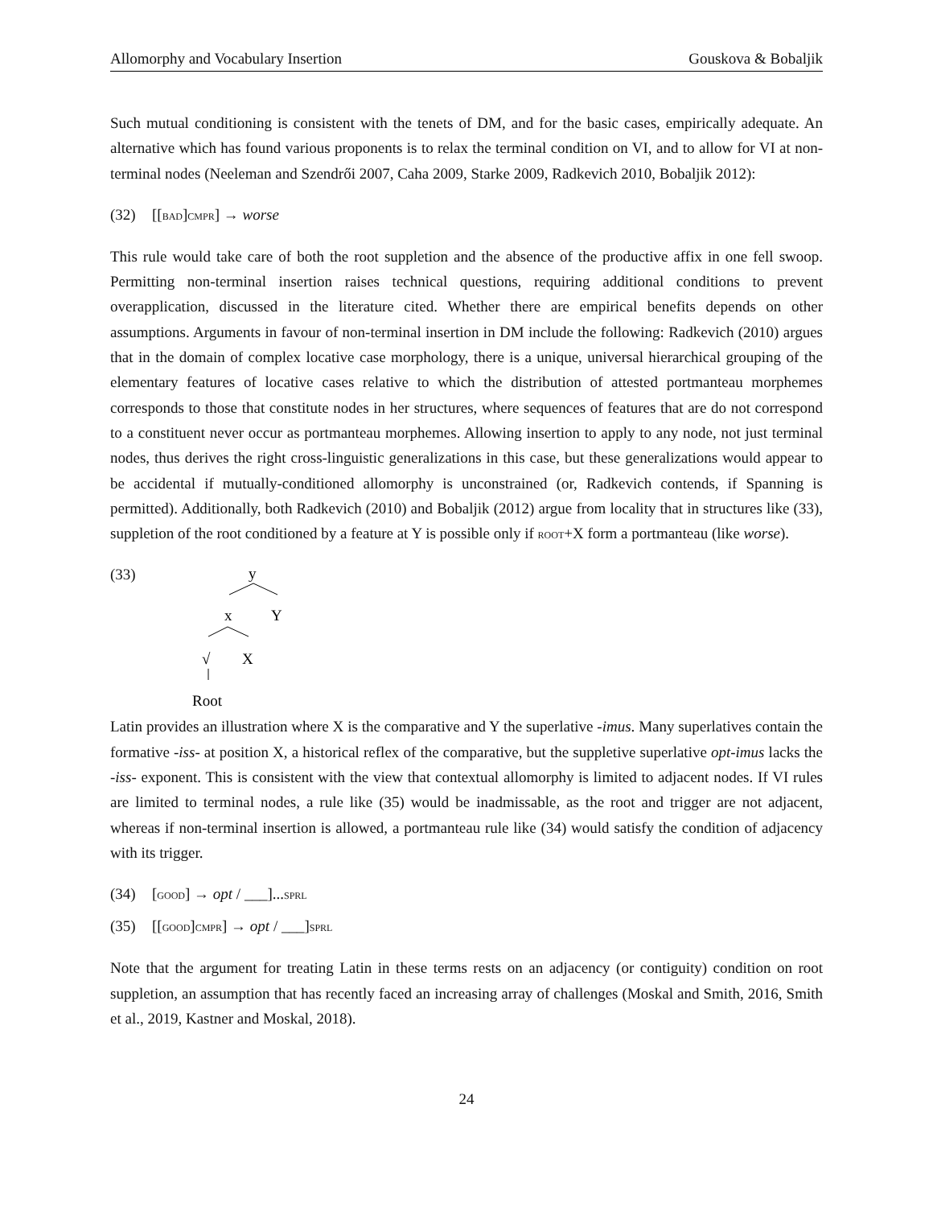Allomorphy and Vocabulary Insertion Gouskova & Bobaljik
Such mutual conditioning is consistent with the tenets of DM, and for the basic cases, empirically adequate. An alternative which has found various proponents is to relax the terminal condition on VI, and to allow for VI at non-terminal nodes (Neeleman and Szendrői 2007, Caha 2009, Starke 2009, Radkevich 2010, Bobaljik 2012):
(32) [[bad]cmpr] → worse
This rule would take care of both the root suppletion and the absence of the productive affix in one fell swoop. Permitting non-terminal insertion raises technical questions, requiring additional conditions to prevent overapplication, discussed in the literature cited. Whether there are empirical benefits depends on other assumptions. Arguments in favour of non-terminal insertion in DM include the following: Radkevich (2010) argues that in the domain of complex locative case morphology, there is a unique, universal hierarchical grouping of the elementary features of locative cases relative to which the distribution of attested portmanteau morphemes corresponds to those that constitute nodes in her structures, where sequences of features that are do not correspond to a constituent never occur as portmanteau morphemes. Allowing insertion to apply to any node, not just terminal nodes, thus derives the right cross-linguistic generalizations in this case, but these generalizations would appear to be accidental if mutually-conditioned allomorphy is unconstrained (or, Radkevich contends, if Spanning is permitted). Additionally, both Radkevich (2010) and Bobaljik (2012) argue from locality that in structures like (33), suppletion of the root conditioned by a feature at Y is possible only if root+X form a portmanteau (like worse).
(33)
y
x
Y
√
X
Root
Latin provides an illustration where X is the comparative and Y the superlative -imus. Many superlatives contain the formative -iss- at position X, a historical reflex of the comparative, but the suppletive superlative opt-imus lacks the -iss- exponent. This is consistent with the view that contextual allomorphy is limited to adjacent nodes. If VI rules are limited to terminal nodes, a rule like (35) would be inadmissable, as the root and trigger are not adjacent, whereas if non-terminal insertion is allowed, a portmanteau rule like (34) would satisfy the condition of adjacency with its trigger.
(34) [good] → opt / ___]...sprl
(35) [[good]cmpr] → opt / ___]sprl
Note that the argument for treating Latin in these terms rests on an adjacency (or contiguity) condition on root suppletion, an assumption that has recently faced an increasing array of challenges (Moskal and Smith, 2016, Smith et al., 2019, Kastner and Moskal, 2018).
24